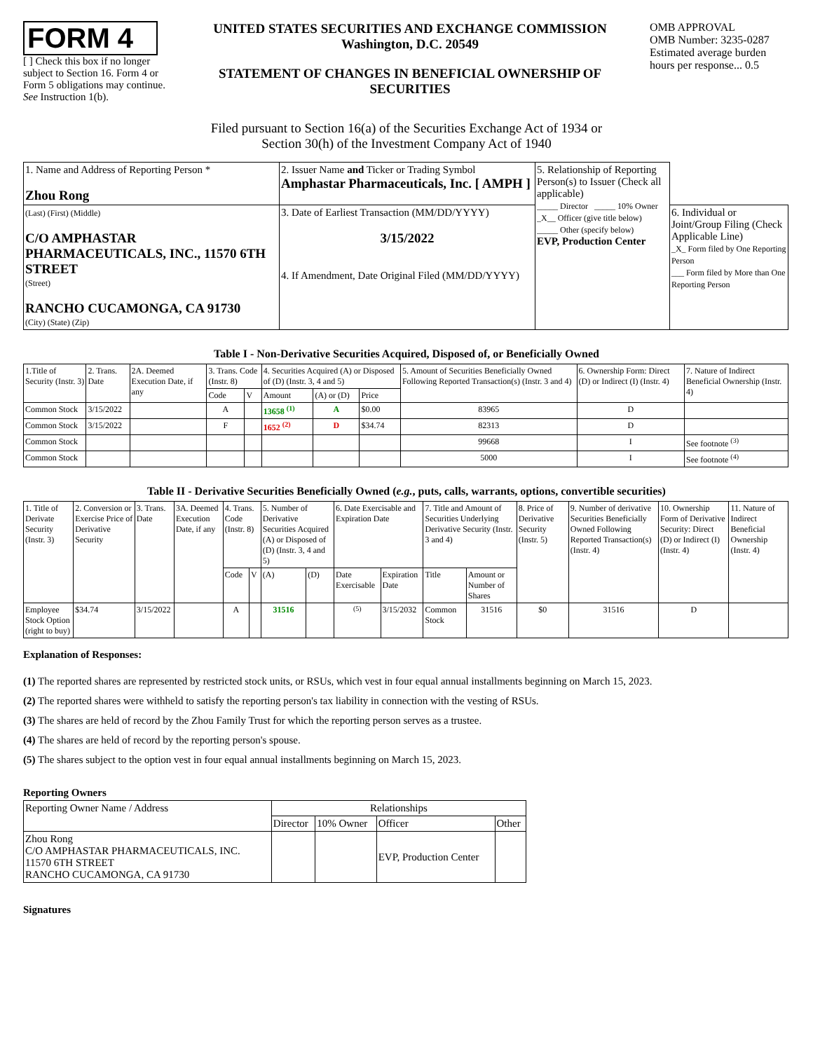FORM 4
[ ] Check this box if no longer subject to Section 16. Form 4 or Form 5 obligations may continue. See Instruction 1(b).
UNITED STATES SECURITIES AND EXCHANGE COMMISSION
Washington, D.C. 20549
STATEMENT OF CHANGES IN BENEFICIAL OWNERSHIP OF SECURITIES
OMB APPROVAL
OMB Number: 3235-0287
Estimated average burden hours per response... 0.5
Filed pursuant to Section 16(a) of the Securities Exchange Act of 1934 or
Section 30(h) of the Investment Company Act of 1940
| 1. Name and Address of Reporting Person * Zhou Rong | 2. Issuer Name and Ticker or Trading Symbol Amphastar Pharmaceuticals, Inc. [ AMPH ] | 5. Relationship of Reporting Person(s) to Issuer (Check all applicable) _____ Director _____ 10% Owner _X__ Officer (give title below) _____ Other (specify below) EVP, Production Center | |
| (Last) (First) (Middle) C/O AMPHASTAR PHARMACEUTICALS, INC., 11570 6TH STREET (Street) RANCHO CUCAMONGA, CA 91730 (City) (State) (Zip) | 3. Date of Earliest Transaction (MM/DD/YYYY) 3/15/2022 4. If Amendment, Date Original Filed (MM/DD/YYYY) | | 6. Individual or Joint/Group Filing (Check Applicable Line) _X_ Form filed by One Reporting Person ___ Form filed by More than One Reporting Person |
Table I - Non-Derivative Securities Acquired, Disposed of, or Beneficially Owned
| 1.Title of Security (Instr. 3) | 2. Trans. Date | 2A. Deemed Execution Date, if any | 3. Trans. Code (Instr. 8) | | 4. Securities Acquired (A) or Disposed of (D) (Instr. 3, 4 and 5) | | | 5. Amount of Securities Beneficially Owned Following Reported Transaction(s) (Instr. 3 and 4) | 6. Ownership Form: Direct (D) or Indirect (I) (Instr. 4) | 7. Nature of Indirect Beneficial Ownership (Instr. 4) |
| --- | --- | --- | --- | --- | --- | --- | --- | --- | --- | --- |
| | | | Code | V | Amount | (A) or (D) | Price | | | |
| Common Stock | 3/15/2022 | | A | | 13658 <sup>(1)</sup> | A | $0.00 | 83965 | D | |
| Common Stock | 3/15/2022 | | F | | 1652 <sup>(2)</sup> | D | $34.74 | 82313 | D | |
| Common Stock | | | | | | | | 99668 | I | See footnote <sup>(3)</sup> |
| Common Stock | | | | | | | | 5000 | I | See footnote <sup>(4)</sup> |
Table II - Derivative Securities Beneficially Owned (e.g., puts, calls, warrants, options, convertible securities)
| 1. Title of Derivate Security (Instr. 3) | 2. Conversion or Exercise Price of Derivative Security | 3. Trans. Date | 3A. Deemed Execution Date, if any | 4. Trans. Code (Instr. 8) | | 5. Number of Derivative Securities Acquired (A) or Disposed of (D) (Instr. 3, 4 and 5) | | 6. Date Exercisable and Expiration Date | | 7. Title and Amount of Securities Underlying Derivative Security (Instr. 3 and 4) | | 8. Price of Derivative Security (Instr. 5) | 9. Number of derivative Securities Beneficially Owned Following Reported Transaction(s) (Instr. 4) | 10. Ownership Form of Derivative Security: Direct (D) or Indirect (I) (Instr. 4) | 11. Nature of Indirect Beneficial Ownership (Instr. 4) |
| --- | --- | --- | --- | --- | --- | --- | --- | --- | --- | --- | --- | --- | --- | --- | --- |
| | | | | Code | V | (A) | (D) | Date Exercisable | Expiration Date | Title | Amount or Number of Shares | | | | |
| Employee Stock Option (right to buy) | $34.74 | 3/15/2022 | | A | | 31516 | | <sup>(5)</sup> | 3/15/2032 | Common Stock | 31516 | $0 | 31516 | D | |
Explanation of Responses:
(1) The reported shares are represented by restricted stock units, or RSUs, which vest in four equal annual installments beginning on March 15, 2023.
(2) The reported shares were withheld to satisfy the reporting person's tax liability in connection with the vesting of RSUs.
(3) The shares are held of record by the Zhou Family Trust for which the reporting person serves as a trustee.
(4) The shares are held of record by the reporting person's spouse.
(5) The shares subject to the option vest in four equal annual installments beginning on March 15, 2023.
Reporting Owners
| Reporting Owner Name / Address | Relationships | | | |
| --- | --- | --- | --- | --- |
| | Director | 10% Owner | Officer | Other |
| Zhou Rong C/O AMPHASTAR PHARMACEUTICALS, INC. 11570 6TH STREET RANCHO CUCAMONGA, CA 91730 | | | EVP, Production Center | |
Signatures